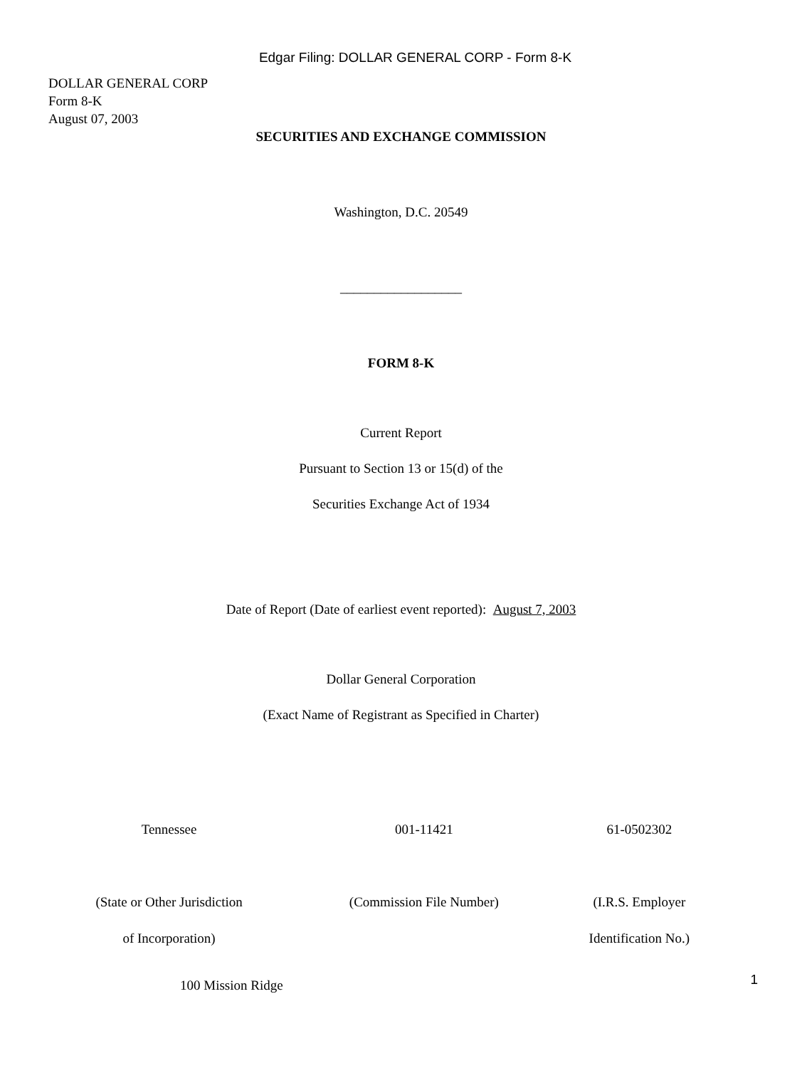Edgar Filing: DOLLAR GENERAL CORP - Form 8-K
DOLLAR GENERAL CORP
Form 8-K
August 07, 2003
SECURITIES AND EXCHANGE COMMISSION
Washington, D.C. 20549
__________________
FORM 8-K
Current Report
Pursuant to Section 13 or 15(d) of the
Securities Exchange Act of 1934
Date of Report (Date of earliest event reported): August 7, 2003
Dollar General Corporation
(Exact Name of Registrant as Specified in Charter)
| Tennessee | 001-11421 | 61-0502302 |
| (State or Other Jurisdiction | (Commission File Number) | (I.R.S. Employer |
| of Incorporation) | | Identification No.) |
100 Mission Ridge
1